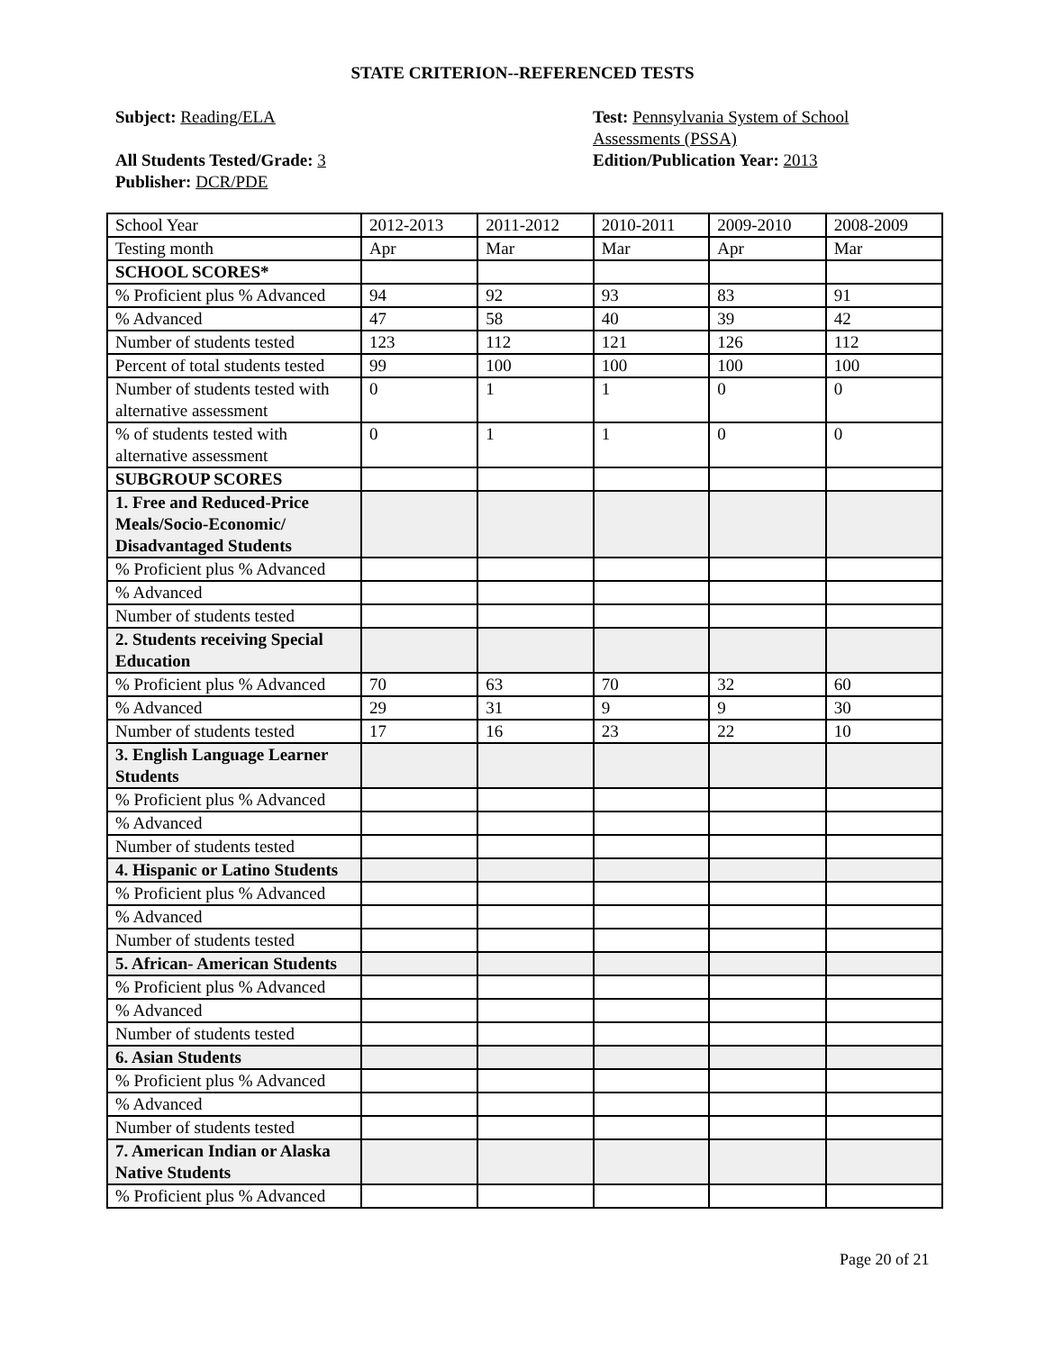STATE CRITERION--REFERENCED TESTS
Subject: Reading/ELA
All Students Tested/Grade: 3
Publisher: DCR/PDE
Test: Pennsylvania System of School
Assessments (PSSA)
Edition/Publication Year: 2013
| School Year | 2012-2013 | 2011-2012 | 2010-2011 | 2009-2010 | 2008-2009 |
| Testing month | Apr | Mar | Mar | Apr | Mar |
| SCHOOL SCORES* | | | | | |
| % Proficient plus % Advanced | 94 | 92 | 93 | 83 | 91 |
| % Advanced | 47 | 58 | 40 | 39 | 42 |
| Number of students tested | 123 | 112 | 121 | 126 | 112 |
| Percent of total students tested | 99 | 100 | 100 | 100 | 100 |
| Number of students tested with alternative assessment | 0 | 1 | 1 | 0 | 0 |
| % of students tested with alternative assessment | 0 | 1 | 1 | 0 | 0 |
| SUBGROUP SCORES | | | | | |
| 1. Free and Reduced-Price Meals/Socio-Economic/ Disadvantaged Students | | | | | |
| % Proficient plus % Advanced | | | | | |
| % Advanced | | | | | |
| Number of students tested | | | | | |
| 2. Students receiving Special Education | | | | | |
| % Proficient plus % Advanced | 70 | 63 | 70 | 32 | 60 |
| % Advanced | 29 | 31 | 9 | 9 | 30 |
| Number of students tested | 17 | 16 | 23 | 22 | 10 |
| 3. English Language Learner Students | | | | | |
| % Proficient plus % Advanced | | | | | |
| % Advanced | | | | | |
| Number of students tested | | | | | |
| 4. Hispanic or Latino Students | | | | | |
| % Proficient plus % Advanced | | | | | |
| % Advanced | | | | | |
| Number of students tested | | | | | |
| 5. African- American Students | | | | | |
| % Proficient plus % Advanced | | | | | |
| % Advanced | | | | | |
| Number of students tested | | | | | |
| 6. Asian Students | | | | | |
| % Proficient plus % Advanced | | | | | |
| % Advanced | | | | | |
| Number of students tested | | | | | |
| 7. American Indian or Alaska Native Students | | | | | |
| % Proficient plus % Advanced | | | | | |
Page 20 of 21